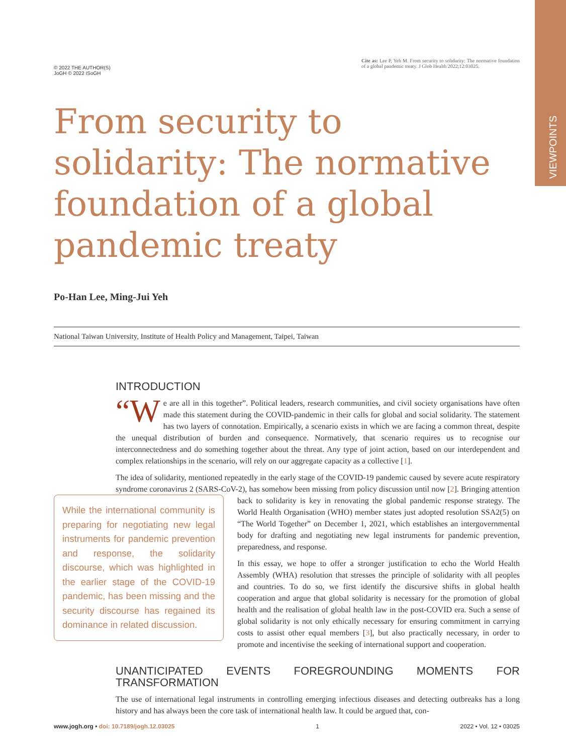VIEWPOINTS
© 2022 THE AUTHOR(S)
JoGH © 2022 ISoGH
Cite as: Lee P, Yeh M. From security to solidarity: The normative foundation of a global pandemic treaty. J Glob Health 2022;12:03025.
From security to solidarity: The normative foundation of a global pandemic treaty
Po-Han Lee, Ming-Jui Yeh
National Taiwan University, Institute of Health Policy and Management, Taipei, Taiwan
INTRODUCTION
“W e are all in this together”. Political leaders, research communities, and civil society organisations have often made this statement during the COVID-pandemic in their calls for global and social solidarity. The statement has two layers of connotation. Empirically, a scenario exists in which we are facing a common threat, despite the unequal distribution of burden and consequence. Normatively, that scenario requires us to recognise our interconnectedness and do something together about the threat. Any type of joint action, based on our interdependent and complex relationships in the scenario, will rely on our aggregate capacity as a collective [1].
The idea of solidarity, mentioned repeatedly in the early stage of the COVID-19 pandemic caused by severe acute respiratory syndrome coronavirus 2 (SARS-CoV-2), has somehow been missing from policy discussion until now [2]. Bringing attention back to solidarity is key in renovating the global pandemic response strategy. While the international community is preparing for negotiating new legal instruments for pandemic prevention and response, the solidarity discourse, which was highlighted in the earlier stage of the COVID-19 pandemic, has been missing and the security discourse has regained its dominance in related discussion. The World Health Organisation (WHO) member states just adopted resolution SSA2(5) on “The World Together” on December 1, 2021, which establishes an intergovernmental body for drafting and negotiating new legal instruments for pandemic prevention, preparedness, and response.
In this essay, we hope to offer a stronger justification to echo the World Health Assembly (WHA) resolution that stresses the principle of solidarity with all peoples and countries. To do so, we first identify the discursive shifts in global health cooperation and argue that global solidarity is necessary for the promotion of global health and the realisation of global health law in the post-COVID era. Such a sense of global solidarity is not only ethically necessary for ensuring commitment in carrying costs to assist other equal members [3], but also practically necessary, in order to promote and incentivise the seeking of international support and cooperation.
UNANTICIPATED EVENTS FOREGROUNDING MOMENTS FOR TRANSFORMATION
The use of international legal instruments in controlling emerging infectious diseases and detecting outbreaks has a long history and has always been the core task of international health law. It could be argued that, con-
www.jogh.org • doi: 10.7189/jogh.12.03025 1 2022 • Vol. 12 • 03025